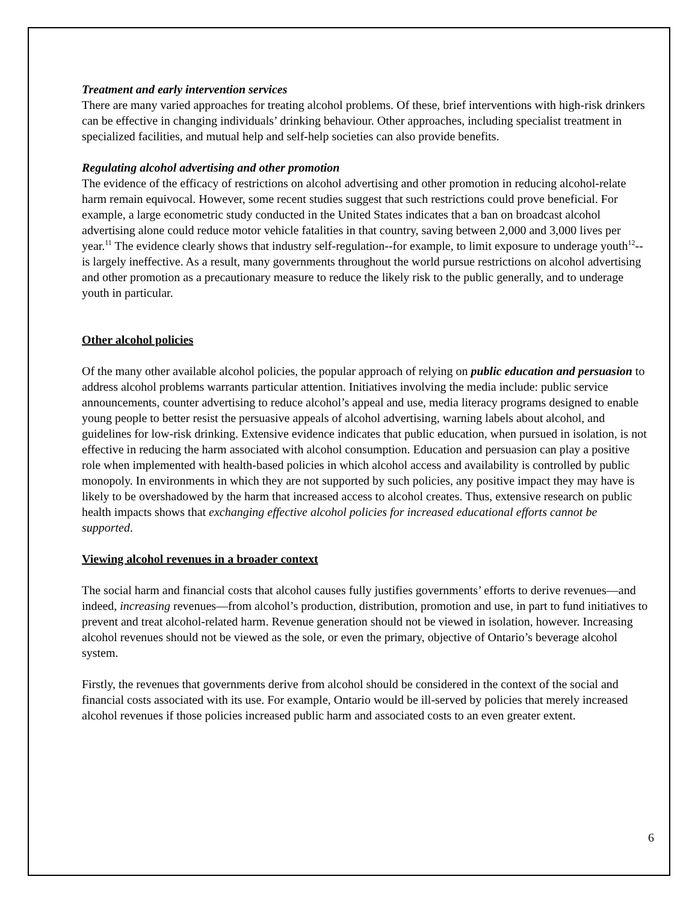Treatment and early intervention services
There are many varied approaches for treating alcohol problems. Of these, brief interventions with high-risk drinkers can be effective in changing individuals’ drinking behaviour. Other approaches, including specialist treatment in specialized facilities, and mutual help and self-help societies can also provide benefits.
Regulating alcohol advertising and other promotion
The evidence of the efficacy of restrictions on alcohol advertising and other promotion in reducing alcohol-relate harm remain equivocal. However, some recent studies suggest that such restrictions could prove beneficial. For example, a large econometric study conducted in the United States indicates that a ban on broadcast alcohol advertising alone could reduce motor vehicle fatalities in that country, saving between 2,000 and 3,000 lives per year.<sup>11</sup> The evidence clearly shows that industry self-regulation--for example, to limit exposure to underage youth<sup>12</sup>--is largely ineffective. As a result, many governments throughout the world pursue restrictions on alcohol advertising and other promotion as a precautionary measure to reduce the likely risk to the public generally, and to underage youth in particular.
Other alcohol policies
Of the many other available alcohol policies, the popular approach of relying on public education and persuasion to address alcohol problems warrants particular attention. Initiatives involving the media include: public service announcements, counter advertising to reduce alcohol’s appeal and use, media literacy programs designed to enable young people to better resist the persuasive appeals of alcohol advertising, warning labels about alcohol, and guidelines for low-risk drinking. Extensive evidence indicates that public education, when pursued in isolation, is not effective in reducing the harm associated with alcohol consumption. Education and persuasion can play a positive role when implemented with health-based policies in which alcohol access and availability is controlled by public monopoly. In environments in which they are not supported by such policies, any positive impact they may have is likely to be overshadowed by the harm that increased access to alcohol creates. Thus, extensive research on public health impacts shows that exchanging effective alcohol policies for increased educational efforts cannot be supported.
Viewing alcohol revenues in a broader context
The social harm and financial costs that alcohol causes fully justifies governments’ efforts to derive revenues—and indeed, increasing revenues—from alcohol’s production, distribution, promotion and use, in part to fund initiatives to prevent and treat alcohol-related harm. Revenue generation should not be viewed in isolation, however. Increasing alcohol revenues should not be viewed as the sole, or even the primary, objective of Ontario’s beverage alcohol system.
Firstly, the revenues that governments derive from alcohol should be considered in the context of the social and financial costs associated with its use. For example, Ontario would be ill-served by policies that merely increased alcohol revenues if those policies increased public harm and associated costs to an even greater extent.
6